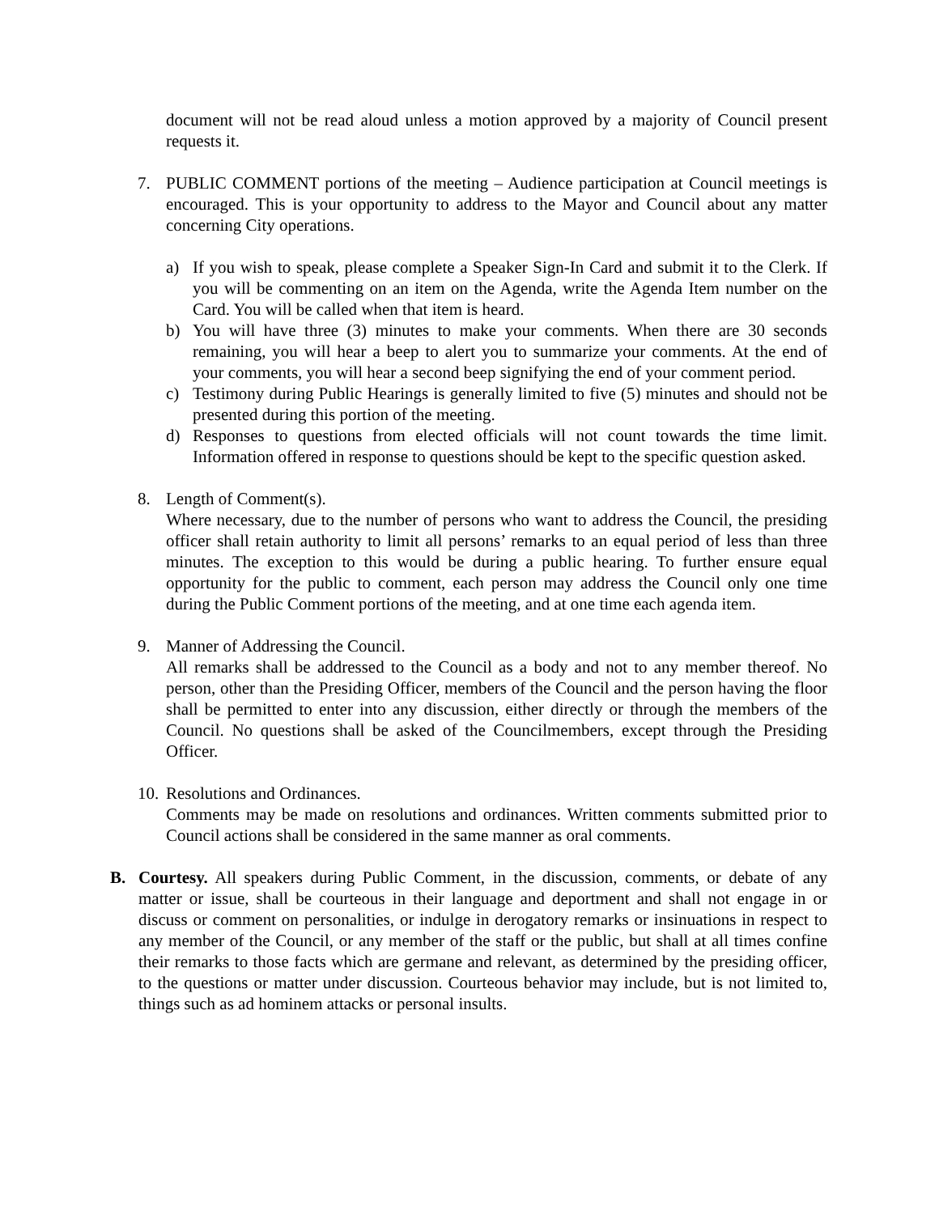document will not be read aloud unless a motion approved by a majority of Council present requests it.
7. PUBLIC COMMENT portions of the meeting – Audience participation at Council meetings is encouraged. This is your opportunity to address to the Mayor and Council about any matter concerning City operations.
a) If you wish to speak, please complete a Speaker Sign-In Card and submit it to the Clerk. If you will be commenting on an item on the Agenda, write the Agenda Item number on the Card. You will be called when that item is heard.
b) You will have three (3) minutes to make your comments. When there are 30 seconds remaining, you will hear a beep to alert you to summarize your comments. At the end of your comments, you will hear a second beep signifying the end of your comment period.
c) Testimony during Public Hearings is generally limited to five (5) minutes and should not be presented during this portion of the meeting.
d) Responses to questions from elected officials will not count towards the time limit. Information offered in response to questions should be kept to the specific question asked.
8. Length of Comment(s).
Where necessary, due to the number of persons who want to address the Council, the presiding officer shall retain authority to limit all persons’ remarks to an equal period of less than three minutes. The exception to this would be during a public hearing. To further ensure equal opportunity for the public to comment, each person may address the Council only one time during the Public Comment portions of the meeting, and at one time each agenda item.
9. Manner of Addressing the Council.
All remarks shall be addressed to the Council as a body and not to any member thereof. No person, other than the Presiding Officer, members of the Council and the person having the floor shall be permitted to enter into any discussion, either directly or through the members of the Council. No questions shall be asked of the Councilmembers, except through the Presiding Officer.
10.
Resolutions and Ordinances.
Comments may be made on resolutions and ordinances. Written comments submitted prior to Council actions shall be considered in the same manner as oral comments.
B. Courtesy. All speakers during Public Comment, in the discussion, comments, or debate of any matter or issue, shall be courteous in their language and deportment and shall not engage in or discuss or comment on personalities, or indulge in derogatory remarks or insinuations in respect to any member of the Council, or any member of the staff or the public, but shall at all times confine their remarks to those facts which are germane and relevant, as determined by the presiding officer, to the questions or matter under discussion. Courteous behavior may include, but is not limited to, things such as ad hominem attacks or personal insults.